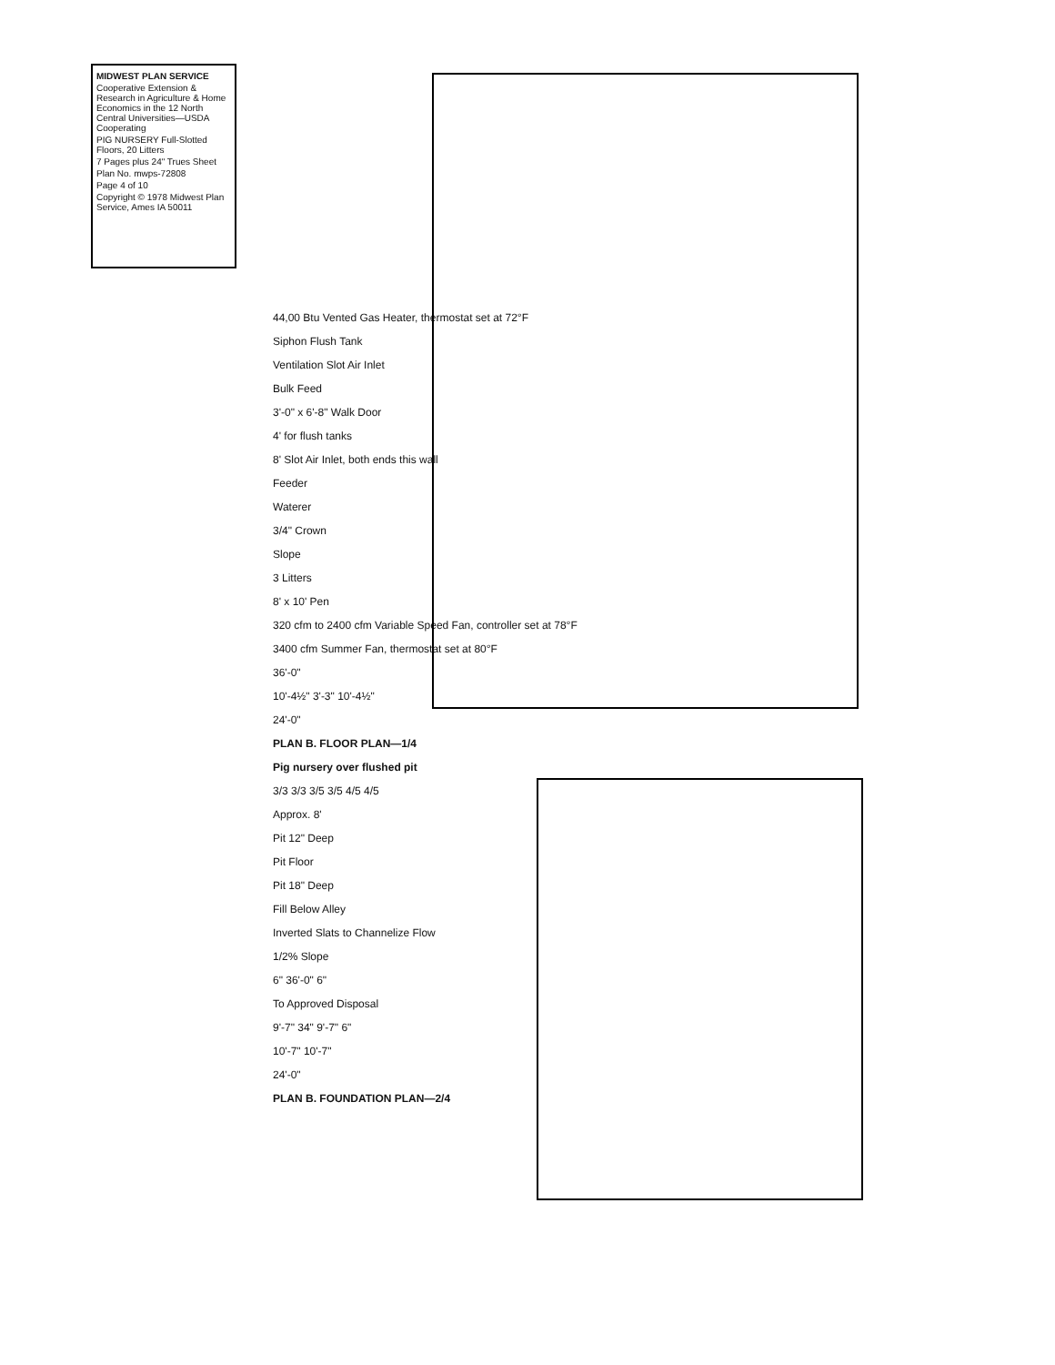MIDWEST PLAN SERVICE
Cooperative Extension & Research in Agriculture & Home Economics in the 12 North Central Universities—USDA Cooperating
PIG NURSERY Full-Slotted Floors, 20 Litters
7 Pages plus 24" Trues Sheet
Plan No. mwps-72808
Page 4 of 10
Copyright © 1978 Midwest Plan Service, Ames IA 50011
44,00 Btu Vented Gas Heater, thermostat set at 72°F
Siphon Flush Tank
Ventilation Slot Air Inlet
Bulk Feed
3'-0" x 6'-8" Walk Door
4' for flush tanks
8' Slot Air Inlet, both ends this wall
Feeder
Waterer
3/4" Crown
Slope
3 Litters
8' x 10' Pen
320 cfm to 2400 cfm Variable Speed Fan, controller set at 78°F
3400 cfm Summer Fan, thermostat set at 80°F
36'-0"
10'-4½" 3'-3" 10'-4½"
24'-0"
PLAN B. FLOOR PLAN—1/4
Pig nursery over flushed pit
3/3 3/3 3/5 3/5 4/5 4/5
Approx. 8'
Pit 12" Deep
Pit Floor
Pit 18" Deep
Fill Below Alley
Inverted Slats to Channelize Flow
1/2% Slope
6" 36'-0" 6"
To Approved Disposal
9'-7" 34" 9'-7" 6"
10'-7" 10'-7"
24'-0"
PLAN B. FOUNDATION PLAN—2/4